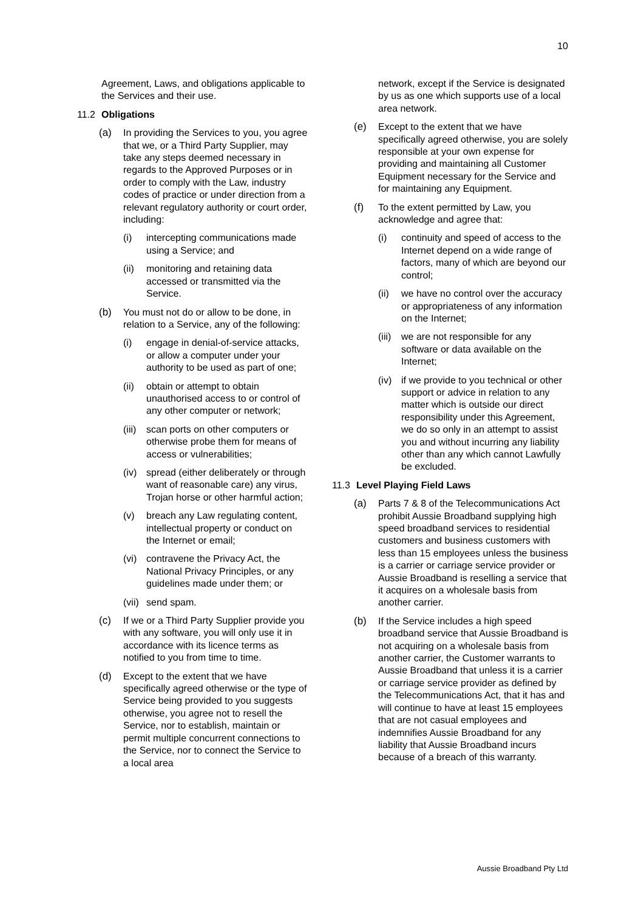10
Agreement, Laws, and obligations applicable to the Services and their use.
11.2 Obligations
(a) In providing the Services to you, you agree that we, or a Third Party Supplier, may take any steps deemed necessary in regards to the Approved Purposes or in order to comply with the Law, industry codes of practice or under direction from a relevant regulatory authority or court order, including:
(i) intercepting communications made using a Service; and
(ii) monitoring and retaining data accessed or transmitted via the Service.
(b) You must not do or allow to be done, in relation to a Service, any of the following:
(i) engage in denial-of-service attacks, or allow a computer under your authority to be used as part of one;
(ii) obtain or attempt to obtain unauthorised access to or control of any other computer or network;
(iii) scan ports on other computers or otherwise probe them for means of access or vulnerabilities;
(iv) spread (either deliberately or through want of reasonable care) any virus, Trojan horse or other harmful action;
(v) breach any Law regulating content, intellectual property or conduct on the Internet or email;
(vi) contravene the Privacy Act, the National Privacy Principles, or any guidelines made under them; or
(vii) send spam.
(c) If we or a Third Party Supplier provide you with any software, you will only use it in accordance with its licence terms as notified to you from time to time.
(d) Except to the extent that we have specifically agreed otherwise or the type of Service being provided to you suggests otherwise, you agree not to resell the Service, nor to establish, maintain or permit multiple concurrent connections to the Service, nor to connect the Service to a local area
network, except if the Service is designated by us as one which supports use of a local area network.
(e) Except to the extent that we have specifically agreed otherwise, you are solely responsible at your own expense for providing and maintaining all Customer Equipment necessary for the Service and for maintaining any Equipment.
(f) To the extent permitted by Law, you acknowledge and agree that:
(i) continuity and speed of access to the Internet depend on a wide range of factors, many of which are beyond our control;
(ii) we have no control over the accuracy or appropriateness of any information on the Internet;
(iii) we are not responsible for any software or data available on the Internet;
(iv) if we provide to you technical or other support or advice in relation to any matter which is outside our direct responsibility under this Agreement, we do so only in an attempt to assist you and without incurring any liability other than any which cannot Lawfully be excluded.
11.3 Level Playing Field Laws
(a) Parts 7 & 8 of the Telecommunications Act prohibit Aussie Broadband supplying high speed broadband services to residential customers and business customers with less than 15 employees unless the business is a carrier or carriage service provider or Aussie Broadband is reselling a service that it acquires on a wholesale basis from another carrier.
(b) If the Service includes a high speed broadband service that Aussie Broadband is not acquiring on a wholesale basis from another carrier, the Customer warrants to Aussie Broadband that unless it is a carrier or carriage service provider as defined by the Telecommunications Act, that it has and will continue to have at least 15 employees that are not casual employees and indemnifies Aussie Broadband for any liability that Aussie Broadband incurs because of a breach of this warranty.
Aussie Broadband Pty Ltd